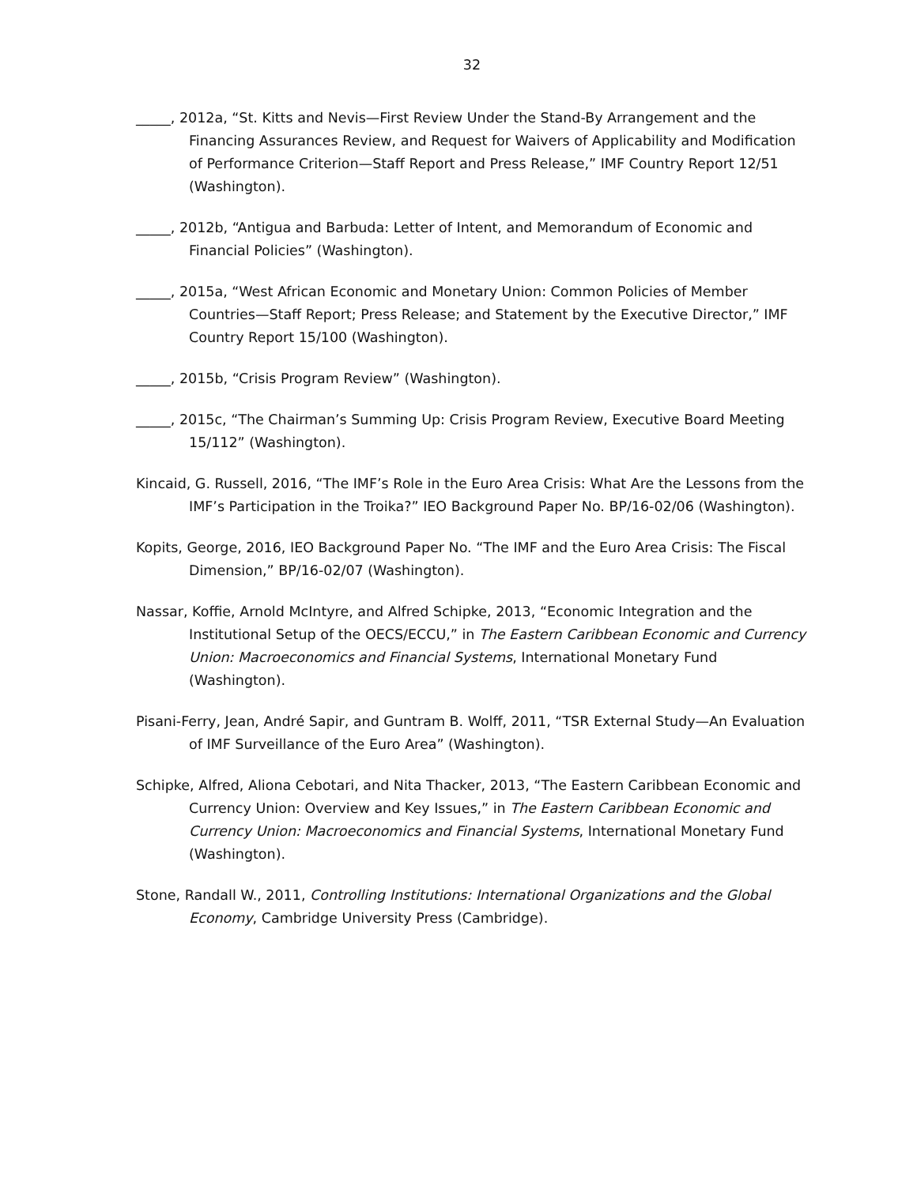32
_____, 2012a, “St. Kitts and Nevis—First Review Under the Stand-By Arrangement and the Financing Assurances Review, and Request for Waivers of Applicability and Modification of Performance Criterion—Staff Report and Press Release,” IMF Country Report 12/51 (Washington).
_____, 2012b, “Antigua and Barbuda: Letter of Intent, and Memorandum of Economic and Financial Policies” (Washington).
_____, 2015a, “West African Economic and Monetary Union: Common Policies of Member Countries—Staff Report; Press Release; and Statement by the Executive Director,” IMF Country Report 15/100 (Washington).
_____, 2015b, “Crisis Program Review” (Washington).
_____, 2015c, “The Chairman’s Summing Up: Crisis Program Review, Executive Board Meeting 15/112” (Washington).
Kincaid, G. Russell, 2016, “The IMF’s Role in the Euro Area Crisis: What Are the Lessons from the IMF’s Participation in the Troika?” IEO Background Paper No. BP/16-02/06 (Washington).
Kopits, George, 2016, IEO Background Paper No. “The IMF and the Euro Area Crisis: The Fiscal Dimension,” BP/16-02/07 (Washington).
Nassar, Koffie, Arnold McIntyre, and Alfred Schipke, 2013, “Economic Integration and the Institutional Setup of the OECS/ECCU,” in The Eastern Caribbean Economic and Currency Union: Macroeconomics and Financial Systems, International Monetary Fund (Washington).
Pisani-Ferry, Jean, André Sapir, and Guntram B. Wolff, 2011, “TSR External Study—An Evaluation of IMF Surveillance of the Euro Area” (Washington).
Schipke, Alfred, Aliona Cebotari, and Nita Thacker, 2013, “The Eastern Caribbean Economic and Currency Union: Overview and Key Issues,” in The Eastern Caribbean Economic and Currency Union: Macroeconomics and Financial Systems, International Monetary Fund (Washington).
Stone, Randall W., 2011, Controlling Institutions: International Organizations and the Global Economy, Cambridge University Press (Cambridge).